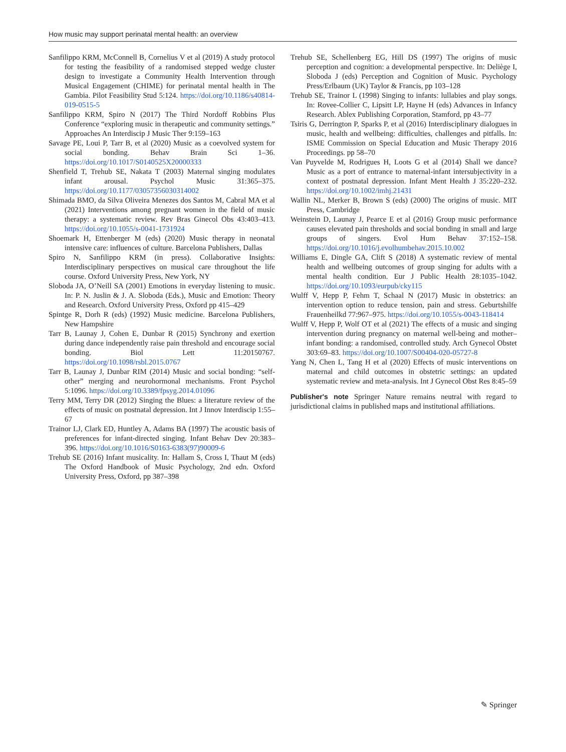How music may support perinatal mental health: an overview
Sanfilippo KRM, McConnell B, Cornelius V et al (2019) A study protocol for testing the feasibility of a randomised stepped wedge cluster design to investigate a Community Health Intervention through Musical Engagement (CHIME) for perinatal mental health in The Gambia. Pilot Feasibility Stud 5:124. https://doi.org/10.1186/s40814-019-0515-5
Sanfilippo KRM, Spiro N (2017) The Third Nordoff Robbins Plus Conference “exploring music in therapeutic and community settings.” Approaches An Interdiscip J Music Ther 9:159–163
Savage PE, Loui P, Tarr B, et al (2020) Music as a coevolved system for social bonding. Behav Brain Sci 1–36. https://doi.org/10.1017/S0140525X20000333
Shenfield T, Trehub SE, Nakata T (2003) Maternal singing modulates infant arousal. Psychol Music 31:365–375. https://doi.org/10.1177/03057356030314002
Shimada BMO, da Silva Oliveira Menezes dos Santos M, Cabral MA et al (2021) Interventions among pregnant women in the field of music therapy: a systematic review. Rev Bras Ginecol Obs 43:403–413. https://doi.org/10.1055/s-0041-1731924
Shoemark H, Ettenberger M (eds) (2020) Music therapy in neonatal intensive care: influences of culture. Barcelona Publishers, Dallas
Spiro N, Sanfilippo KRM (in press). Collaborative Insights: Interdisciplinary perspectives on musical care throughout the life course. Oxford University Press, New York, NY
Sloboda JA, O’Neill SA (2001) Emotions in everyday listening to music. In: P. N. Juslin & J. A. Sloboda (Eds.), Music and Emotion: Theory and Research. Oxford University Press, Oxford pp 415–429
Spintge R, Dorh R (eds) (1992) Music medicine. Barcelona Publishers, New Hampshire
Tarr B, Launay J, Cohen E, Dunbar R (2015) Synchrony and exertion during dance independently raise pain threshold and encourage social bonding. Biol Lett 11:20150767. https://doi.org/10.1098/rsbl.2015.0767
Tarr B, Launay J, Dunbar RIM (2014) Music and social bonding: “self-other” merging and neurohormonal mechanisms. Front Psychol 5:1096. https://doi.org/10.3389/fpsyg.2014.01096
Terry MM, Terry DR (2012) Singing the Blues: a literature review of the effects of music on postnatal depression. Int J Innov Interdiscip 1:55–67
Trainor LJ, Clark ED, Huntley A, Adams BA (1997) The acoustic basis of preferences for infant-directed singing. Infant Behav Dev 20:383–396. https://doi.org/10.1016/S0163-6383(97)90009-6
Trehub SE (2016) Infant musicality. In: Hallam S, Cross I, Thaut M (eds) The Oxford Handbook of Music Psychology, 2nd edn. Oxford University Press, Oxford, pp 387–398
Trehub SE, Schellenberg EG, Hill DS (1997) The origins of music perception and cognition: a developmental perspective. In: Deliège I, Sloboda J (eds) Perception and Cognition of Music. Psychology Press/Erlbaum (UK) Taylor & Francis, pp 103–128
Trehub SE, Trainor L (1998) Singing to infants: lullabies and play songs. In: Rovee-Collier C, Lipsitt LP, Hayne H (eds) Advances in Infancy Research. Ablex Publishing Corporation, Stamford, pp 43–77
Tsiris G, Derrington P, Sparks P, et al (2016) Interdisciplinary dialogues in music, health and wellbeing: difficulties, challenges and pitfalls. In: ISME Commission on Special Education and Music Therapy 2016 Proceedings. pp 58–70
Van Puyvelde M, Rodrigues H, Loots G et al (2014) Shall we dance? Music as a port of entrance to maternal-infant intersubjectivity in a context of postnatal depression. Infant Ment Health J 35:220–232. https://doi.org/10.1002/imhj.21431
Wallin NL, Merker B, Brown S (eds) (2000) The origins of music. MIT Press, Cambridge
Weinstein D, Launay J, Pearce E et al (2016) Group music performance causes elevated pain thresholds and social bonding in small and large groups of singers. Evol Hum Behav 37:152–158. https://doi.org/10.1016/j.evolhumbehav.2015.10.002
Williams E, Dingle GA, Clift S (2018) A systematic review of mental health and wellbeing outcomes of group singing for adults with a mental health condition. Eur J Public Health 28:1035–1042. https://doi.org/10.1093/eurpub/cky115
Wulff V, Hepp P, Fehm T, Schaal N (2017) Music in obstetrics: an intervention option to reduce tension, pain and stress. Geburtshilfe Frauenheilkd 77:967–975. https://doi.org/10.1055/s-0043-118414
Wulff V, Hepp P, Wolf OT et al (2021) The effects of a music and singing intervention during pregnancy on maternal well-being and mother–infant bonding: a randomised, controlled study. Arch Gynecol Obstet 303:69–83. https://doi.org/10.1007/S00404-020-05727-8
Yang N, Chen L, Tang H et al (2020) Effects of music interventions on maternal and child outcomes in obstetric settings: an updated systematic review and meta-analysis. Int J Gynecol Obst Res 8:45–59
Publisher's note Springer Nature remains neutral with regard to jurisdictional claims in published maps and institutional affiliations.
✎ Springer